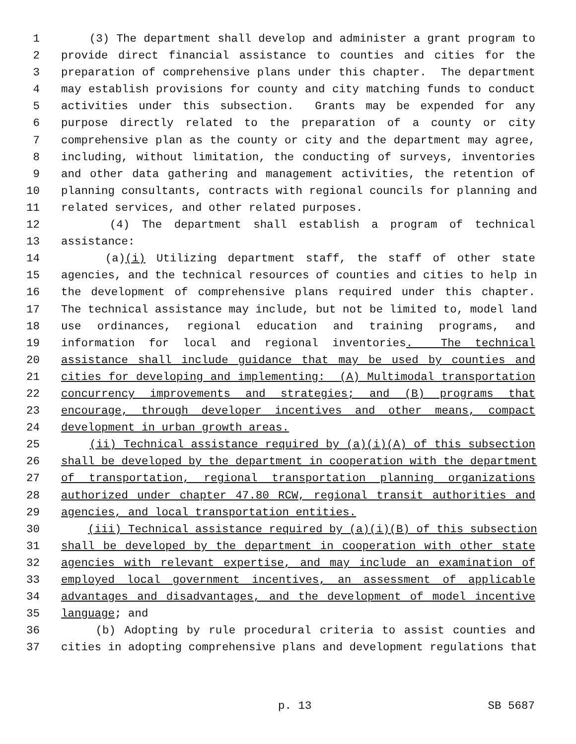1 (3) The department shall develop and administer a grant program to
2 provide direct financial assistance to counties and cities for the
3 preparation of comprehensive plans under this chapter. The department
4 may establish provisions for county and city matching funds to conduct
5 activities under this subsection. Grants may be expended for any
6 purpose directly related to the preparation of a county or city
7 comprehensive plan as the county or city and the department may agree,
8 including, without limitation, the conducting of surveys, inventories
9 and other data gathering and management activities, the retention of
10 planning consultants, contracts with regional councils for planning and
11 related services, and other related purposes.
12 (4) The department shall establish a program of technical
13 assistance:
14 (a)(i) Utilizing department staff, the staff of other state
15 agencies, and the technical resources of counties and cities to help in
16 the development of comprehensive plans required under this chapter.
17 The technical assistance may include, but not be limited to, model land
18 use ordinances, regional education and training programs, and
19 information for local and regional inventories. The technical
20 assistance shall include guidance that may be used by counties and
21 cities for developing and implementing: (A) Multimodal transportation
22 concurrency improvements and strategies; and (B) programs that
23 encourage, through developer incentives and other means, compact
24 development in urban growth areas.
25 (ii) Technical assistance required by (a)(i)(A) of this subsection
26 shall be developed by the department in cooperation with the department
27 of transportation, regional transportation planning organizations
28 authorized under chapter 47.80 RCW, regional transit authorities and
29 agencies, and local transportation entities.
30 (iii) Technical assistance required by (a)(i)(B) of this subsection
31 shall be developed by the department in cooperation with other state
32 agencies with relevant expertise, and may include an examination of
33 employed local government incentives, an assessment of applicable
34 advantages and disadvantages, and the development of model incentive
35 language; and
36 (b) Adopting by rule procedural criteria to assist counties and
37 cities in adopting comprehensive plans and development regulations that
p. 13 SB 5687